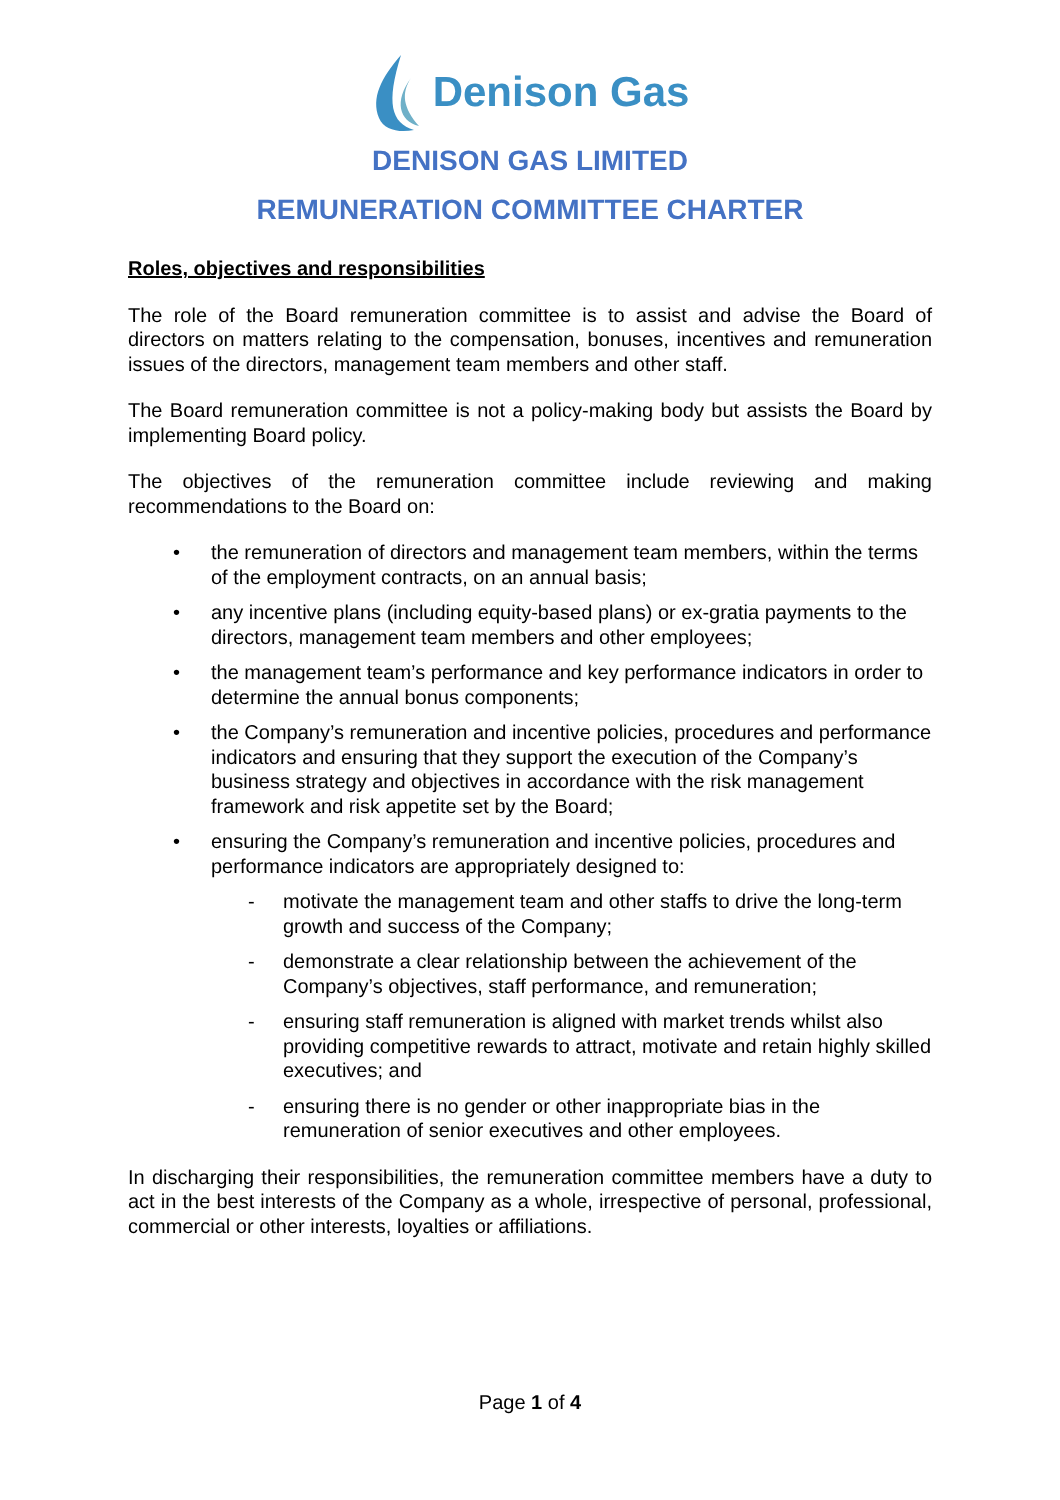Denison Gas
DENISON GAS LIMITED
REMUNERATION COMMITTEE CHARTER
Roles, objectives and responsibilities
The role of the Board remuneration committee is to assist and advise the Board of directors on matters relating to the compensation, bonuses, incentives and remuneration issues of the directors, management team members and other staff.
The Board remuneration committee is not a policy-making body but assists the Board by implementing Board policy.
The objectives of the remuneration committee include reviewing and making recommendations to the Board on:
• the remuneration of directors and management team members, within the terms of the employment contracts, on an annual basis;
• any incentive plans (including equity-based plans) or ex-gratia payments to the directors, management team members and other employees;
• the management team’s performance and key performance indicators in order to determine the annual bonus components;
• the Company’s remuneration and incentive policies, procedures and performance indicators and ensuring that they support the execution of the Company’s business strategy and objectives in accordance with the risk management framework and risk appetite set by the Board;
• ensuring the Company’s remuneration and incentive policies, procedures and performance indicators are appropriately designed to:
- motivate the management team and other staffs to drive the long-term growth and success of the Company;
- demonstrate a clear relationship between the achievement of the Company’s objectives, staff performance, and remuneration;
- ensuring staff remuneration is aligned with market trends whilst also providing competitive rewards to attract, motivate and retain highly skilled executives; and
- ensuring there is no gender or other inappropriate bias in the remuneration of senior executives and other employees.
In discharging their responsibilities, the remuneration committee members have a duty to act in the best interests of the Company as a whole, irrespective of personal, professional, commercial or other interests, loyalties or affiliations.
Page 1 of 4